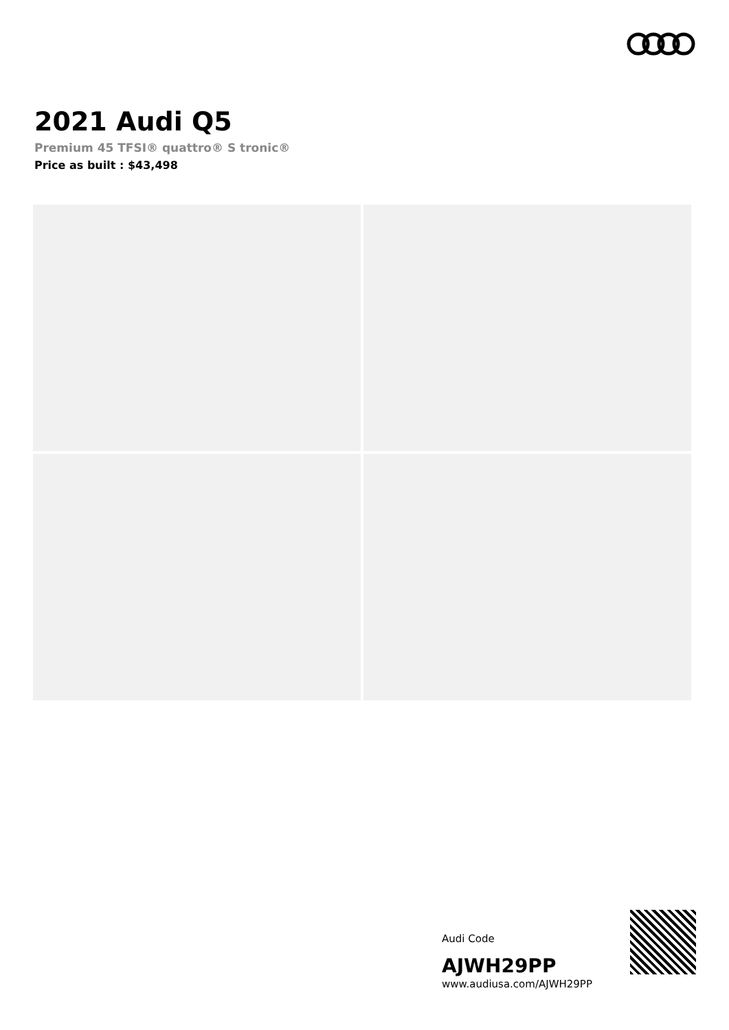2021 Audi Q5
Premium 45 TFSI® quattro® S tronic®
Price as built : $43,498
Audi Code
AJWH29PP
www.audiusa.com/AJWH29PP